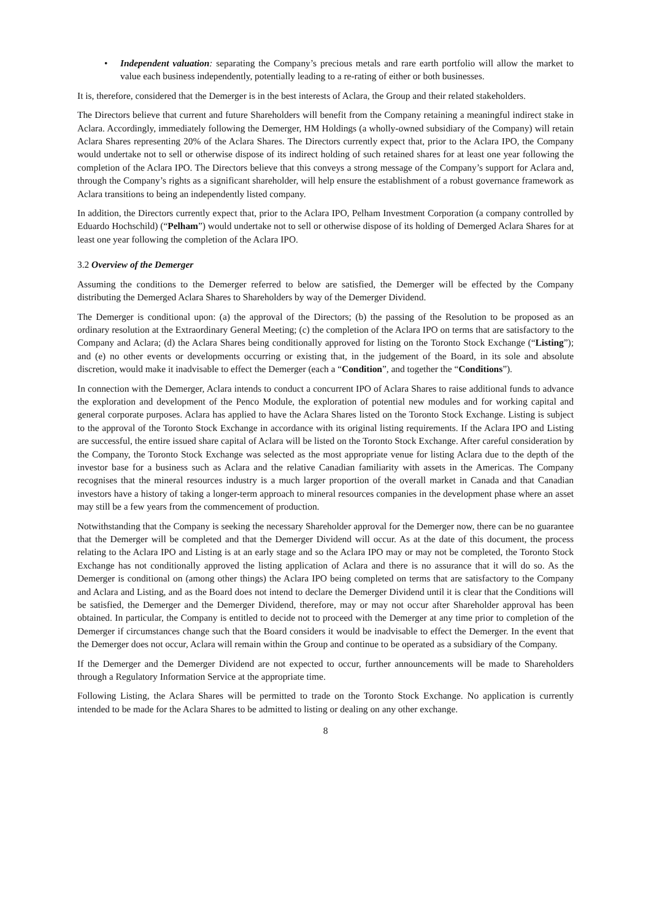• Independent valuation: separating the Company’s precious metals and rare earth portfolio will allow the market to value each business independently, potentially leading to a re-rating of either or both businesses.
It is, therefore, considered that the Demerger is in the best interests of Aclara, the Group and their related stakeholders.
The Directors believe that current and future Shareholders will benefit from the Company retaining a meaningful indirect stake in Aclara. Accordingly, immediately following the Demerger, HM Holdings (a wholly-owned subsidiary of the Company) will retain Aclara Shares representing 20% of the Aclara Shares. The Directors currently expect that, prior to the Aclara IPO, the Company would undertake not to sell or otherwise dispose of its indirect holding of such retained shares for at least one year following the completion of the Aclara IPO. The Directors believe that this conveys a strong message of the Company’s support for Aclara and, through the Company’s rights as a significant shareholder, will help ensure the establishment of a robust governance framework as Aclara transitions to being an independently listed company.
In addition, the Directors currently expect that, prior to the Aclara IPO, Pelham Investment Corporation (a company controlled by Eduardo Hochschild) (“Pelham”) would undertake not to sell or otherwise dispose of its holding of Demerged Aclara Shares for at least one year following the completion of the Aclara IPO.
3.2 Overview of the Demerger
Assuming the conditions to the Demerger referred to below are satisfied, the Demerger will be effected by the Company distributing the Demerged Aclara Shares to Shareholders by way of the Demerger Dividend.
The Demerger is conditional upon: (a) the approval of the Directors; (b) the passing of the Resolution to be proposed as an ordinary resolution at the Extraordinary General Meeting; (c) the completion of the Aclara IPO on terms that are satisfactory to the Company and Aclara; (d) the Aclara Shares being conditionally approved for listing on the Toronto Stock Exchange (“Listing”); and (e) no other events or developments occurring or existing that, in the judgement of the Board, in its sole and absolute discretion, would make it inadvisable to effect the Demerger (each a “Condition”, and together the “Conditions”).
In connection with the Demerger, Aclara intends to conduct a concurrent IPO of Aclara Shares to raise additional funds to advance the exploration and development of the Penco Module, the exploration of potential new modules and for working capital and general corporate purposes. Aclara has applied to have the Aclara Shares listed on the Toronto Stock Exchange. Listing is subject to the approval of the Toronto Stock Exchange in accordance with its original listing requirements. If the Aclara IPO and Listing are successful, the entire issued share capital of Aclara will be listed on the Toronto Stock Exchange. After careful consideration by the Company, the Toronto Stock Exchange was selected as the most appropriate venue for listing Aclara due to the depth of the investor base for a business such as Aclara and the relative Canadian familiarity with assets in the Americas. The Company recognises that the mineral resources industry is a much larger proportion of the overall market in Canada and that Canadian investors have a history of taking a longer-term approach to mineral resources companies in the development phase where an asset may still be a few years from the commencement of production.
Notwithstanding that the Company is seeking the necessary Shareholder approval for the Demerger now, there can be no guarantee that the Demerger will be completed and that the Demerger Dividend will occur. As at the date of this document, the process relating to the Aclara IPO and Listing is at an early stage and so the Aclara IPO may or may not be completed, the Toronto Stock Exchange has not conditionally approved the listing application of Aclara and there is no assurance that it will do so. As the Demerger is conditional on (among other things) the Aclara IPO being completed on terms that are satisfactory to the Company and Aclara and Listing, and as the Board does not intend to declare the Demerger Dividend until it is clear that the Conditions will be satisfied, the Demerger and the Demerger Dividend, therefore, may or may not occur after Shareholder approval has been obtained. In particular, the Company is entitled to decide not to proceed with the Demerger at any time prior to completion of the Demerger if circumstances change such that the Board considers it would be inadvisable to effect the Demerger. In the event that the Demerger does not occur, Aclara will remain within the Group and continue to be operated as a subsidiary of the Company.
If the Demerger and the Demerger Dividend are not expected to occur, further announcements will be made to Shareholders through a Regulatory Information Service at the appropriate time.
Following Listing, the Aclara Shares will be permitted to trade on the Toronto Stock Exchange. No application is currently intended to be made for the Aclara Shares to be admitted to listing or dealing on any other exchange.
8